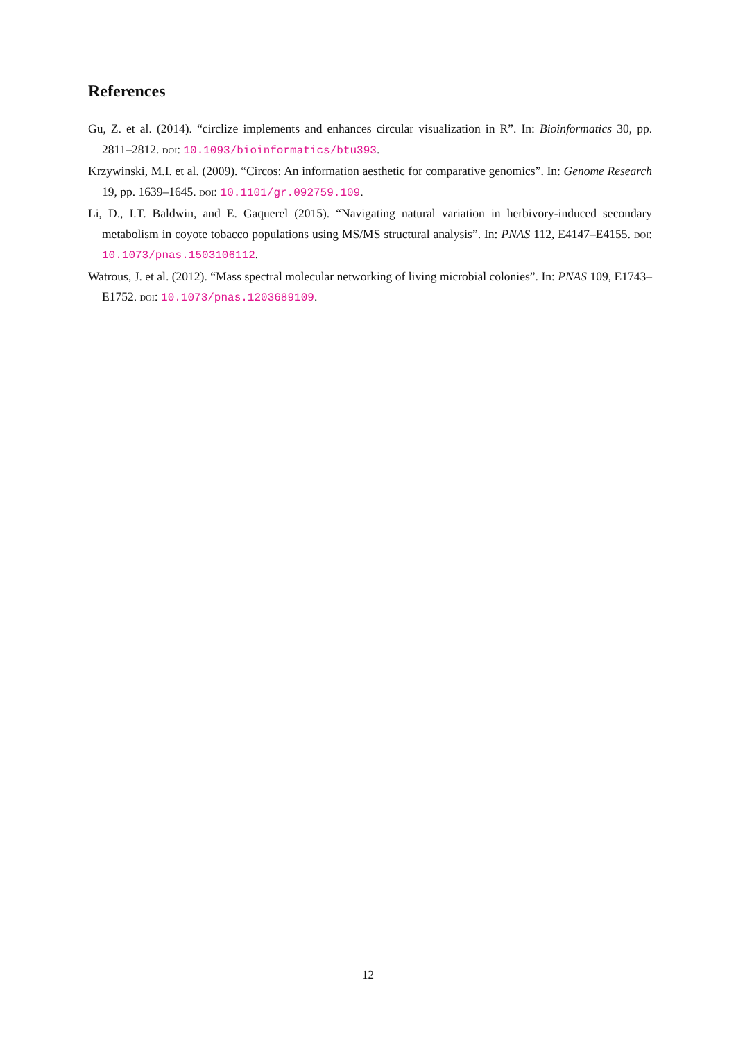References
Gu, Z. et al. (2014). “circlize implements and enhances circular visualization in R”. In: Bioinformatics 30, pp. 2811–2812. doi: 10.1093/bioinformatics/btu393.
Krzywinski, M.I. et al. (2009). “Circos: An information aesthetic for comparative genomics”. In: Genome Research 19, pp. 1639–1645. doi: 10.1101/gr.092759.109.
Li, D., I.T. Baldwin, and E. Gaquerel (2015). “Navigating natural variation in herbivory-induced secondary metabolism in coyote tobacco populations using MS/MS structural analysis”. In: PNAS 112, E4147–E4155. doi: 10.1073/pnas.1503106112.
Watrous, J. et al. (2012). “Mass spectral molecular networking of living microbial colonies”. In: PNAS 109, E1743–E1752. doi: 10.1073/pnas.1203689109.
12